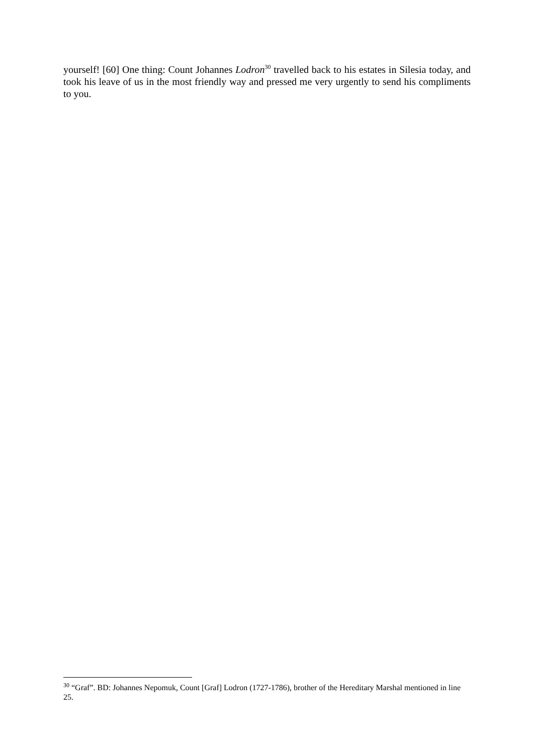yourself! [60] One thing: Count Johannes Lodron<sup>30</sup> travelled back to his estates in Silesia today, and took his leave of us in the most friendly way and pressed me very urgently to send his compliments to you.
<sup>30</sup> “Graf”. BD: Johannes Nepomuk, Count [Graf] Lodron (1727-1786), brother of the Hereditary Marshal mentioned in line 25.